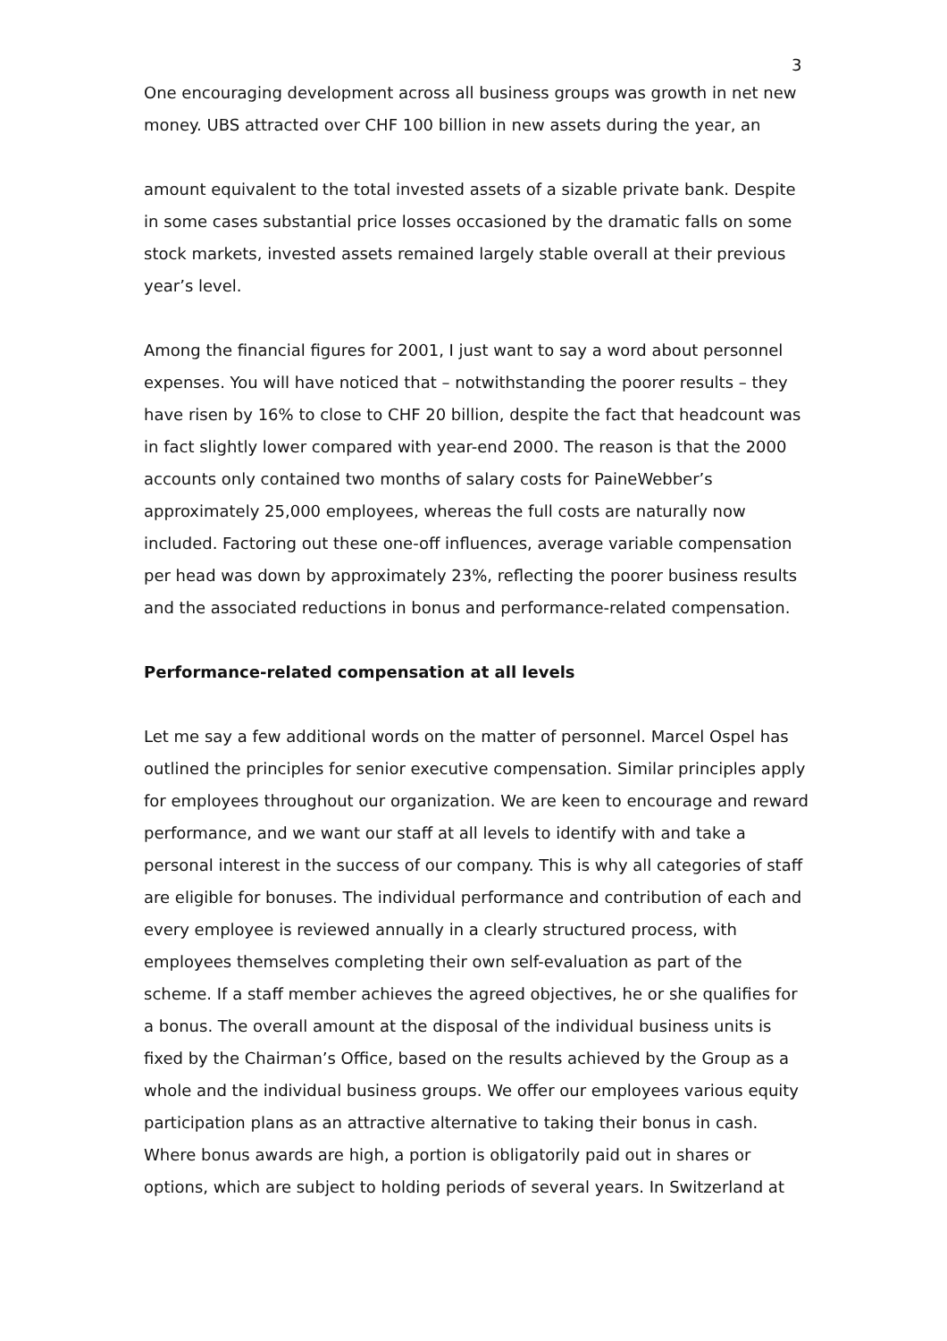3
One encouraging development across all business groups was growth in net new money. UBS attracted over CHF 100 billion in new assets during the year, an
amount equivalent to the total invested assets of a sizable private bank. Despite in some cases substantial price losses occasioned by the dramatic falls on some stock markets, invested assets remained largely stable overall at their previous year’s level.
Among the financial figures for 2001, I just want to say a word about personnel expenses. You will have noticed that – notwithstanding the poorer results – they have risen by 16% to close to CHF 20 billion, despite the fact that headcount was in fact slightly lower compared with year-end 2000. The reason is that the 2000 accounts only contained two months of salary costs for PaineWebber’s approximately 25,000 employees, whereas the full costs are naturally now included. Factoring out these one-off influences, average variable compensation per head was down by approximately 23%, reflecting the poorer business results and the associated reductions in bonus and performance-related compensation.
Performance-related compensation at all levels
Let me say a few additional words on the matter of personnel. Marcel Ospel has outlined the principles for senior executive compensation. Similar principles apply for employees throughout our organization. We are keen to encourage and reward performance, and we want our staff at all levels to identify with and take a personal interest in the success of our company. This is why all categories of staff are eligible for bonuses. The individual performance and contribution of each and every employee is reviewed annually in a clearly structured process, with employees themselves completing their own self-evaluation as part of the scheme. If a staff member achieves the agreed objectives, he or she qualifies for a bonus. The overall amount at the disposal of the individual business units is fixed by the Chairman’s Office, based on the results achieved by the Group as a whole and the individual business groups. We offer our employees various equity participation plans as an attractive alternative to taking their bonus in cash. Where bonus awards are high, a portion is obligatorily paid out in shares or options, which are subject to holding periods of several years. In Switzerland at